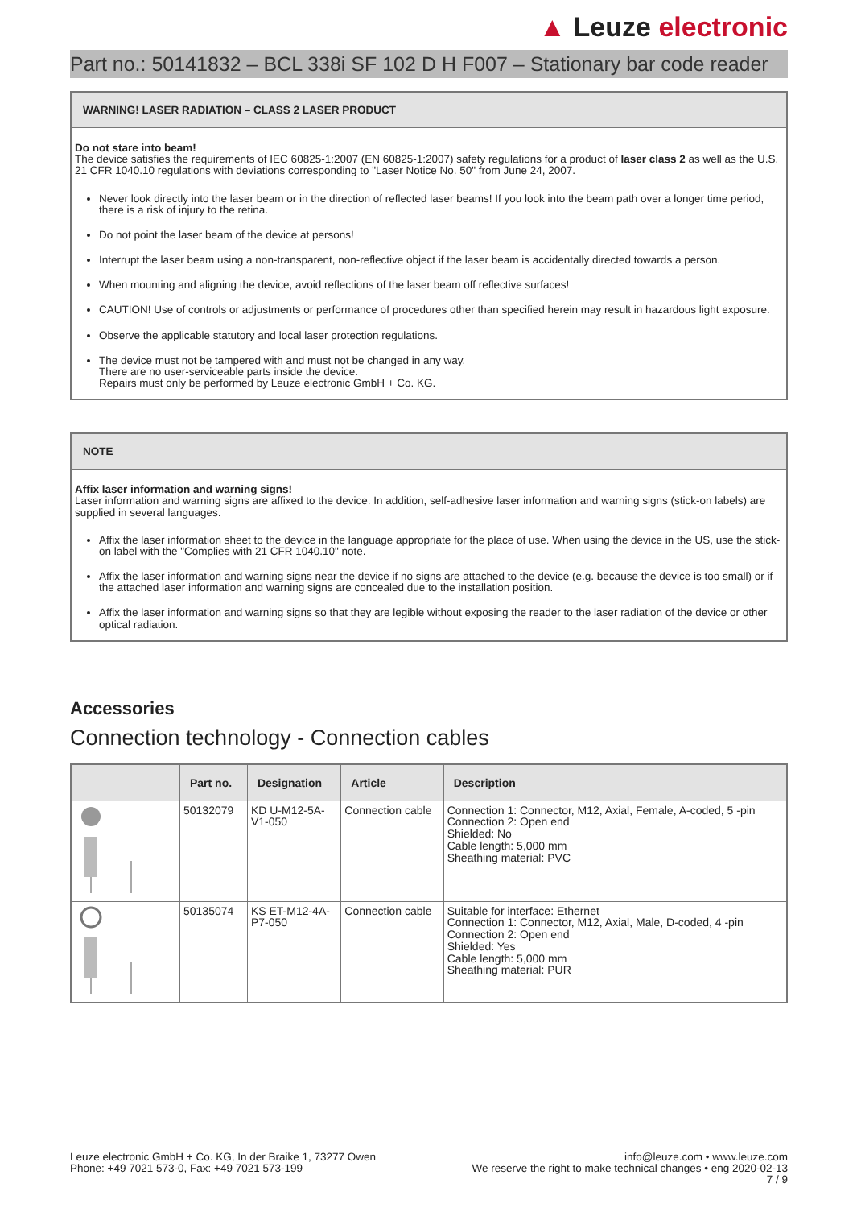▲ Leuze electronic
Part no.: 50141832 – BCL 338i SF 102 D H F007 – Stationary bar code reader
WARNING! LASER RADIATION – CLASS 2 LASER PRODUCT
Do not stare into beam!
The device satisfies the requirements of IEC 60825-1:2007 (EN 60825-1:2007) safety regulations for a product of laser class 2 as well as the U.S. 21 CFR 1040.10 regulations with deviations corresponding to "Laser Notice No. 50" from June 24, 2007.
Never look directly into the laser beam or in the direction of reflected laser beams! If you look into the beam path over a longer time period, there is a risk of injury to the retina.
Do not point the laser beam of the device at persons!
Interrupt the laser beam using a non-transparent, non-reflective object if the laser beam is accidentally directed towards a person.
When mounting and aligning the device, avoid reflections of the laser beam off reflective surfaces!
CAUTION! Use of controls or adjustments or performance of procedures other than specified herein may result in hazardous light exposure.
Observe the applicable statutory and local laser protection regulations.
The device must not be tampered with and must not be changed in any way.
There are no user-serviceable parts inside the device.
Repairs must only be performed by Leuze electronic GmbH + Co. KG.
NOTE
Affix laser information and warning signs!
Laser information and warning signs are affixed to the device. In addition, self-adhesive laser information and warning signs (stick-on labels) are supplied in several languages.
Affix the laser information sheet to the device in the language appropriate for the place of use. When using the device in the US, use the stick-on label with the "Complies with 21 CFR 1040.10" note.
Affix the laser information and warning signs near the device if no signs are attached to the device (e.g. because the device is too small) or if the attached laser information and warning signs are concealed due to the installation position.
Affix the laser information and warning signs so that they are legible without exposing the reader to the laser radiation of the device or other optical radiation.
Accessories
Connection technology - Connection cables
| | Part no. | Designation | Article | Description |
| --- | --- | --- | --- | --- |
| | 50132079 | KD U-M12-5A- V1-050 | Connection cable | Connection 1: Connector, M12, Axial, Female, A-coded, 5 -pin Connection 2: Open end Shielded: No Cable length: 5,000 mm Sheathing material: PVC |
| | 50135074 | KS ET-M12-4A- P7-050 | Connection cable | Suitable for interface: Ethernet Connection 1: Connector, M12, Axial, Male, D-coded, 4 -pin Connection 2: Open end Shielded: Yes Cable length: 5,000 mm Sheathing material: PUR |
Leuze electronic GmbH + Co. KG, In der Braike 1, 73277 Owen
Phone: +49 7021 573-0, Fax: +49 7021 573-199
info@leuze.com • www.leuze.com
We reserve the right to make technical changes • eng 2020-02-13
7 / 9